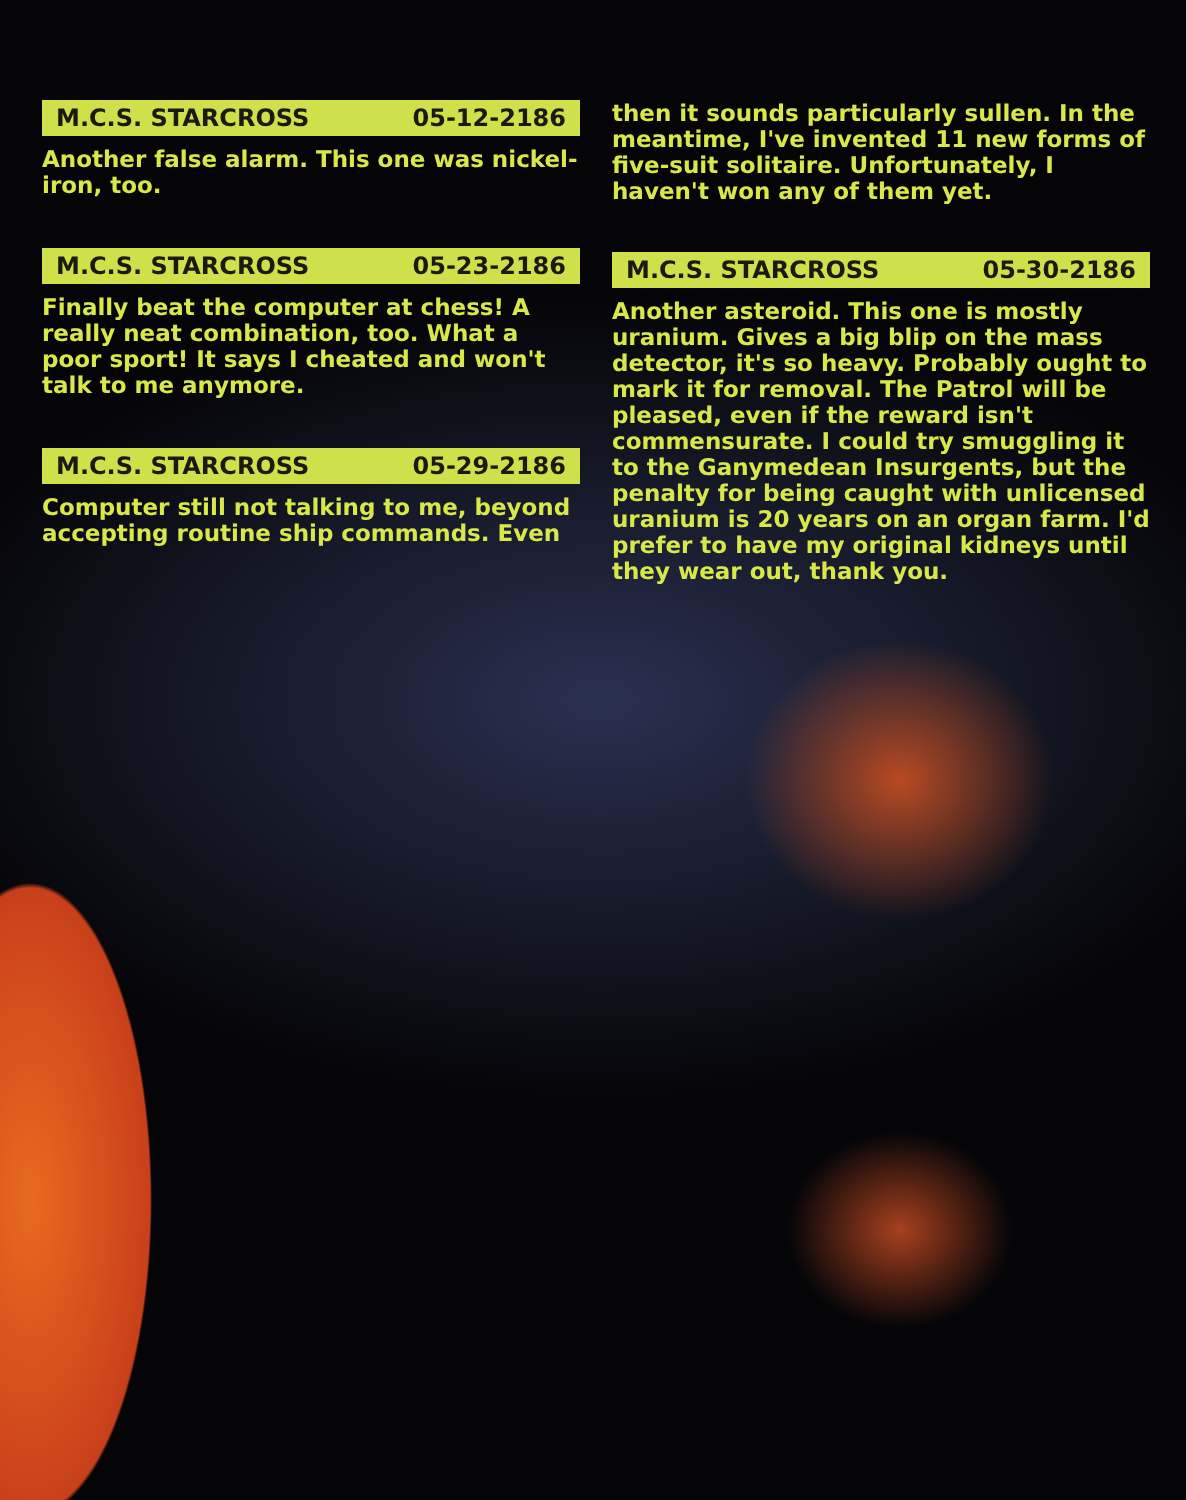M.C.S. STARCROSS 05-12-2186
Another false alarm. This one was nickel-iron, too.
M.C.S. STARCROSS 05-23-2186
Finally beat the computer at chess! A really neat combination, too. What a poor sport! It says I cheated and won't talk to me anymore.
M.C.S. STARCROSS 05-29-2186
Computer still not talking to me, beyond accepting routine ship commands. Even
then it sounds particularly sullen. In the meantime, I've invented 11 new forms of five-suit solitaire. Unfortunately, I haven't won any of them yet.
M.C.S. STARCROSS 05-30-2186
Another asteroid. This one is mostly uranium. Gives a big blip on the mass detector, it's so heavy. Probably ought to mark it for removal. The Patrol will be pleased, even if the reward isn't commensurate. I could try smuggling it to the Ganymedean Insurgents, but the penalty for being caught with unlicensed uranium is 20 years on an organ farm. I'd prefer to have my original kidneys until they wear out, thank you.